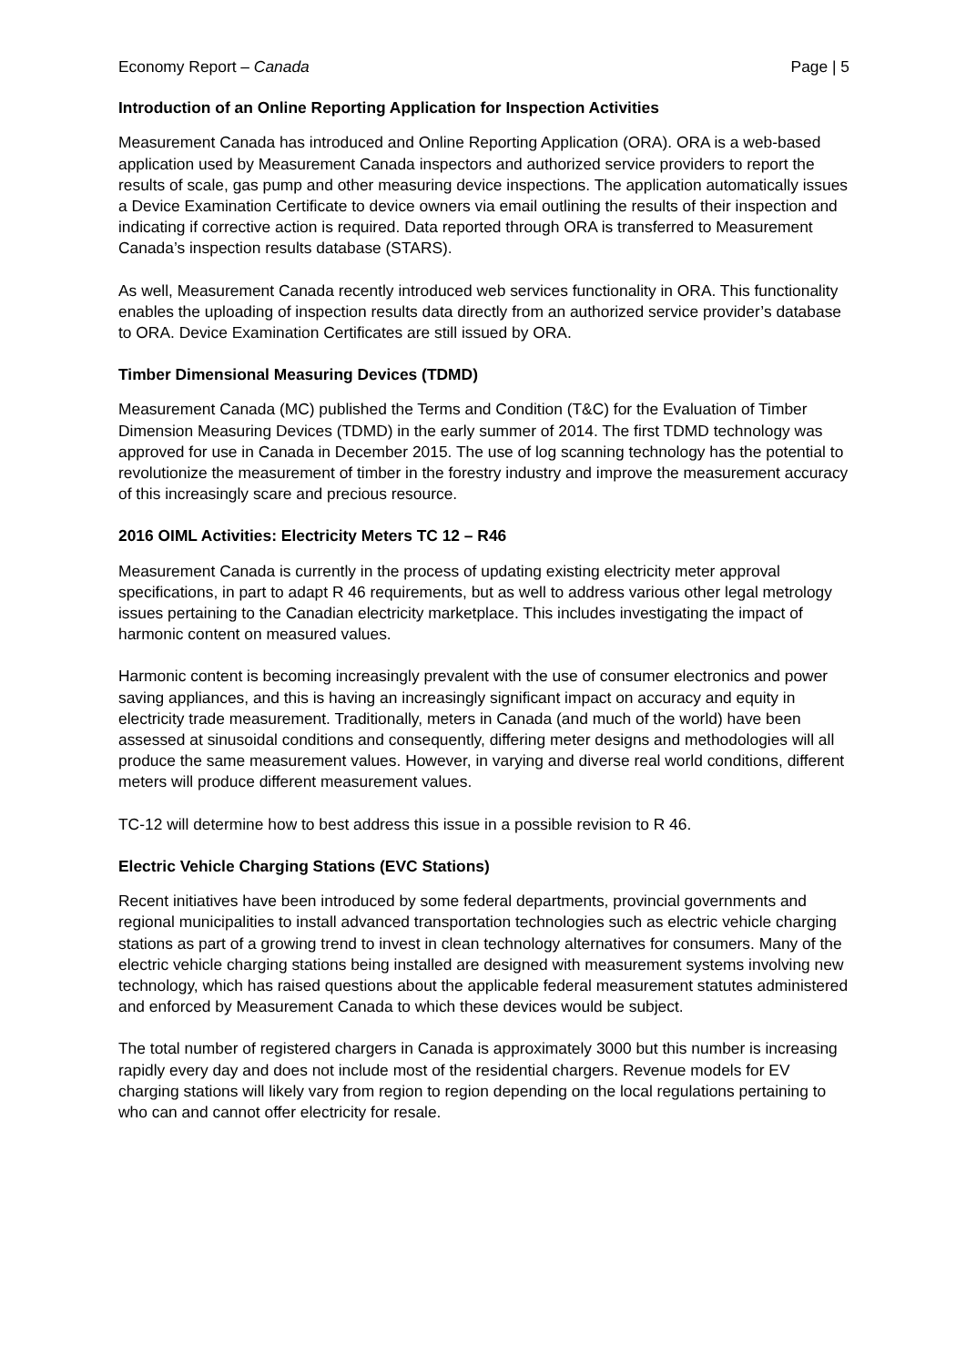Economy Report – Canada Page | 5
Introduction of an Online Reporting Application for Inspection Activities
Measurement Canada has introduced and Online Reporting Application (ORA). ORA is a web-based application used by Measurement Canada inspectors and authorized service providers to report the results of scale, gas pump and other measuring device inspections. The application automatically issues a Device Examination Certificate to device owners via email outlining the results of their inspection and indicating if corrective action is required. Data reported through ORA is transferred to Measurement Canada’s inspection results database (STARS).
As well, Measurement Canada recently introduced web services functionality in ORA. This functionality enables the uploading of inspection results data directly from an authorized service provider’s database to ORA. Device Examination Certificates are still issued by ORA.
Timber Dimensional Measuring Devices (TDMD)
Measurement Canada (MC) published the Terms and Condition (T&C) for the Evaluation of Timber Dimension Measuring Devices (TDMD) in the early summer of 2014. The first TDMD technology was approved for use in Canada in December 2015. The use of log scanning technology has the potential to revolutionize the measurement of timber in the forestry industry and improve the measurement accuracy of this increasingly scare and precious resource.
2016 OIML Activities: Electricity Meters TC 12 – R46
Measurement Canada is currently in the process of updating existing electricity meter approval specifications, in part to adapt R 46 requirements, but as well to address various other legal metrology issues pertaining to the Canadian electricity marketplace. This includes investigating the impact of harmonic content on measured values.
Harmonic content is becoming increasingly prevalent with the use of consumer electronics and power saving appliances, and this is having an increasingly significant impact on accuracy and equity in electricity trade measurement. Traditionally, meters in Canada (and much of the world) have been assessed at sinusoidal conditions and consequently, differing meter designs and methodologies will all produce the same measurement values. However, in varying and diverse real world conditions, different meters will produce different measurement values.
TC-12 will determine how to best address this issue in a possible revision to R 46.
Electric Vehicle Charging Stations (EVC Stations)
Recent initiatives have been introduced by some federal departments, provincial governments and regional municipalities to install advanced transportation technologies such as electric vehicle charging stations as part of a growing trend to invest in clean technology alternatives for consumers. Many of the electric vehicle charging stations being installed are designed with measurement systems involving new technology, which has raised questions about the applicable federal measurement statutes administered and enforced by Measurement Canada to which these devices would be subject.
The total number of registered chargers in Canada is approximately 3000 but this number is increasing rapidly every day and does not include most of the residential chargers. Revenue models for EV charging stations will likely vary from region to region depending on the local regulations pertaining to who can and cannot offer electricity for resale.